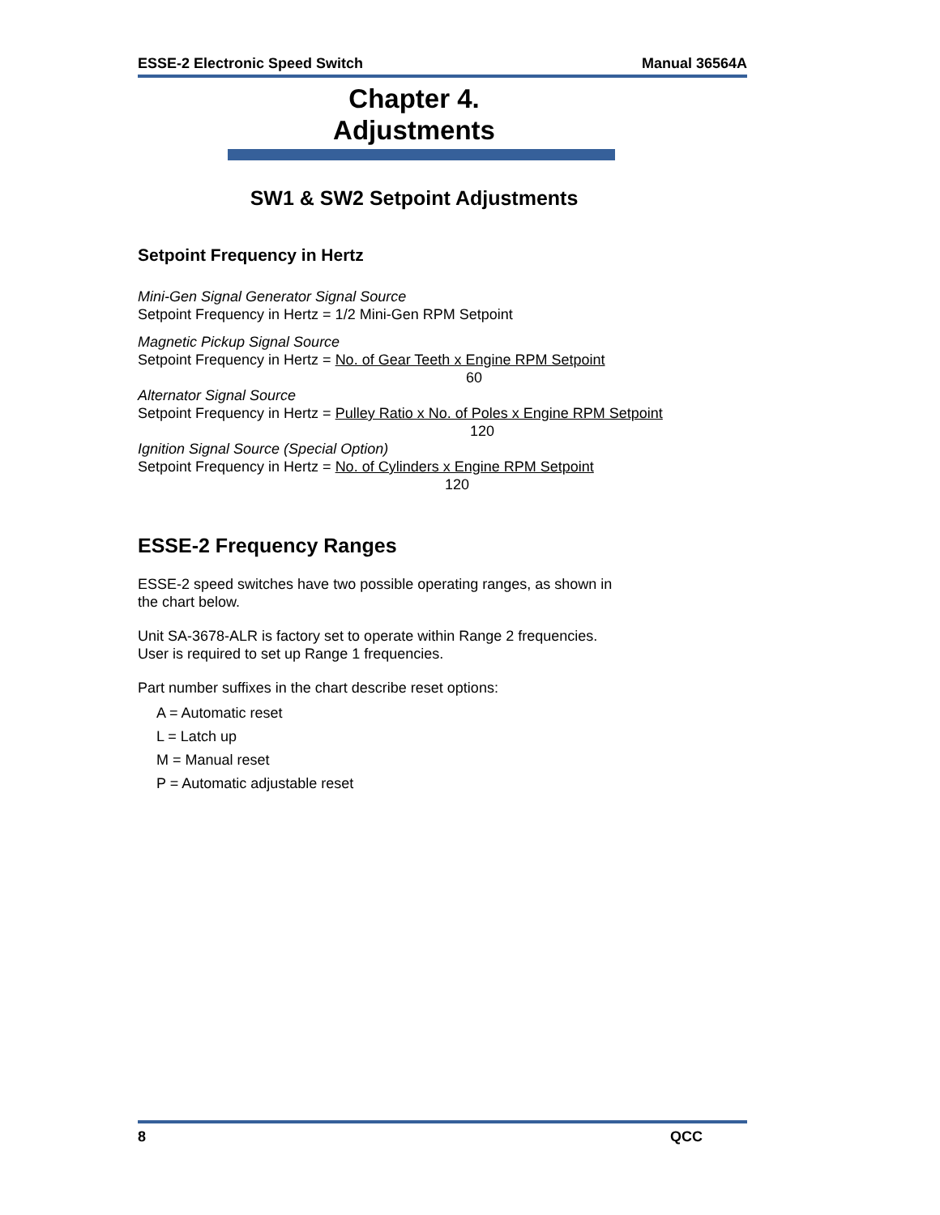ESSE-2 Electronic Speed Switch Manual 36564A
Chapter 4.
Adjustments
SW1 & SW2 Setpoint Adjustments
Setpoint Frequency in Hertz
Mini-Gen Signal Generator Signal Source
Setpoint Frequency in Hertz = 1/2 Mini-Gen RPM Setpoint
Magnetic Pickup Signal Source
Setpoint Frequency in Hertz = No. of Gear Teeth x Engine RPM Setpoint
60
Alternator Signal Source
Setpoint Frequency in Hertz = Pulley Ratio x No. of Poles x Engine RPM Setpoint
120
Ignition Signal Source (Special Option)
Setpoint Frequency in Hertz = No. of Cylinders x Engine RPM Setpoint
120
ESSE-2 Frequency Ranges
ESSE-2 speed switches have two possible operating ranges, as shown in
the chart below.
Unit SA-3678-ALR is factory set to operate within Range 2 frequencies.
User is required to set up Range 1 frequencies.
Part number suffixes in the chart describe reset options:
A = Automatic reset
L = Latch up
M = Manual reset
P = Automatic adjustable reset
8 QCC